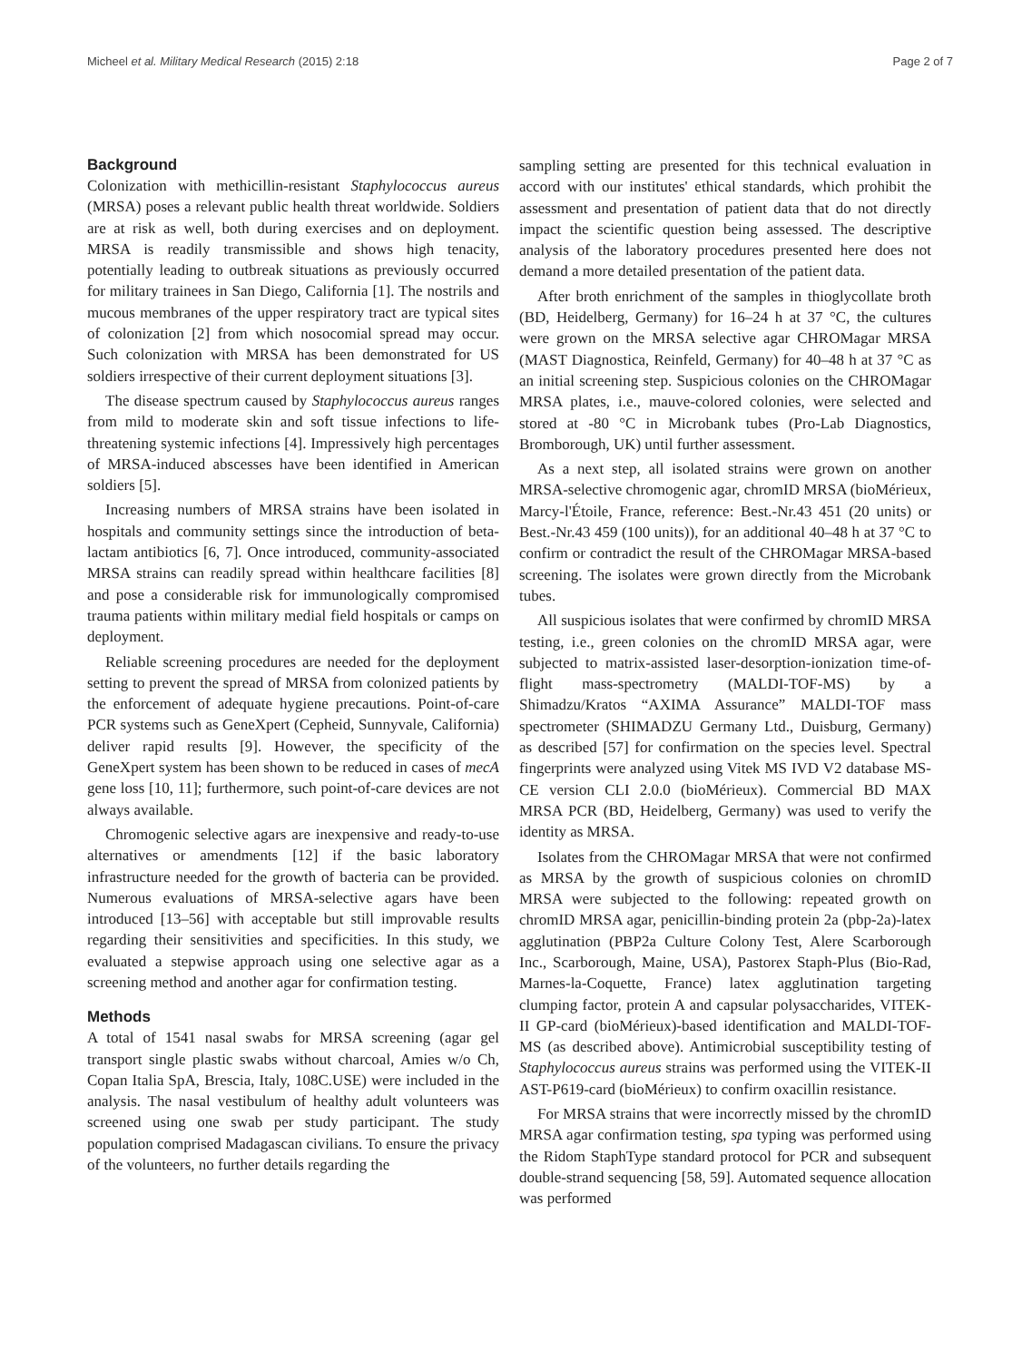Micheel et al. Military Medical Research (2015) 2:18 Page 2 of 7
Background
Colonization with methicillin-resistant Staphylococcus aureus (MRSA) poses a relevant public health threat worldwide. Soldiers are at risk as well, both during exercises and on deployment. MRSA is readily transmissible and shows high tenacity, potentially leading to outbreak situations as previously occurred for military trainees in San Diego, California [1]. The nostrils and mucous membranes of the upper respiratory tract are typical sites of colonization [2] from which nosocomial spread may occur. Such colonization with MRSA has been demonstrated for US soldiers irrespective of their current deployment situations [3].
The disease spectrum caused by Staphylococcus aureus ranges from mild to moderate skin and soft tissue infections to life-threatening systemic infections [4]. Impressively high percentages of MRSA-induced abscesses have been identified in American soldiers [5].
Increasing numbers of MRSA strains have been isolated in hospitals and community settings since the introduction of beta-lactam antibiotics [6, 7]. Once introduced, community-associated MRSA strains can readily spread within healthcare facilities [8] and pose a considerable risk for immunologically compromised trauma patients within military medial field hospitals or camps on deployment.
Reliable screening procedures are needed for the deployment setting to prevent the spread of MRSA from colonized patients by the enforcement of adequate hygiene precautions. Point-of-care PCR systems such as GeneXpert (Cepheid, Sunnyvale, California) deliver rapid results [9]. However, the specificity of the GeneXpert system has been shown to be reduced in cases of mecA gene loss [10, 11]; furthermore, such point-of-care devices are not always available.
Chromogenic selective agars are inexpensive and ready-to-use alternatives or amendments [12] if the basic laboratory infrastructure needed for the growth of bacteria can be provided. Numerous evaluations of MRSA-selective agars have been introduced [13–56] with acceptable but still improvable results regarding their sensitivities and specificities. In this study, we evaluated a stepwise approach using one selective agar as a screening method and another agar for confirmation testing.
Methods
A total of 1541 nasal swabs for MRSA screening (agar gel transport single plastic swabs without charcoal, Amies w/o Ch, Copan Italia SpA, Brescia, Italy, 108C.USE) were included in the analysis. The nasal vestibulum of healthy adult volunteers was screened using one swab per study participant. The study population comprised Madagascan civilians. To ensure the privacy of the volunteers, no further details regarding the
sampling setting are presented for this technical evaluation in accord with our institutes' ethical standards, which prohibit the assessment and presentation of patient data that do not directly impact the scientific question being assessed. The descriptive analysis of the laboratory procedures presented here does not demand a more detailed presentation of the patient data.
After broth enrichment of the samples in thioglycollate broth (BD, Heidelberg, Germany) for 16–24 h at 37 °C, the cultures were grown on the MRSA selective agar CHROMagar MRSA (MAST Diagnostica, Reinfeld, Germany) for 40–48 h at 37 °C as an initial screening step. Suspicious colonies on the CHROMagar MRSA plates, i.e., mauve-colored colonies, were selected and stored at -80 °C in Microbank tubes (Pro-Lab Diagnostics, Bromborough, UK) until further assessment.
As a next step, all isolated strains were grown on another MRSA-selective chromogenic agar, chromID MRSA (bioMérieux, Marcy-l'Étoile, France, reference: Best.-Nr.43 451 (20 units) or Best.-Nr.43 459 (100 units)), for an additional 40–48 h at 37 °C to confirm or contradict the result of the CHROMagar MRSA-based screening. The isolates were grown directly from the Microbank tubes.
All suspicious isolates that were confirmed by chromID MRSA testing, i.e., green colonies on the chromID MRSA agar, were subjected to matrix-assisted laser-desorption-ionization time-of-flight mass-spectrometry (MALDI-TOF-MS) by a Shimadzu/Kratos “AXIMA Assurance” MALDI-TOF mass spectrometer (SHIMADZU Germany Ltd., Duisburg, Germany) as described [57] for confirmation on the species level. Spectral fingerprints were analyzed using Vitek MS IVD V2 database MS-CE version CLI 2.0.0 (bioMérieux). Commercial BD MAX MRSA PCR (BD, Heidelberg, Germany) was used to verify the identity as MRSA.
Isolates from the CHROMagar MRSA that were not confirmed as MRSA by the growth of suspicious colonies on chromID MRSA were subjected to the following: repeated growth on chromID MRSA agar, penicillin-binding protein 2a (pbp-2a)-latex agglutination (PBP2a Culture Colony Test, Alere Scarborough Inc., Scarborough, Maine, USA), Pastorex Staph-Plus (Bio-Rad, Marnes-la-Coquette, France) latex agglutination targeting clumping factor, protein A and capsular polysaccharides, VITEK-II GP-card (bioMérieux)-based identification and MALDI-TOF-MS (as described above). Antimicrobial susceptibility testing of Staphylococcus aureus strains was performed using the VITEK-II AST-P619-card (bioMérieux) to confirm oxacillin resistance.
For MRSA strains that were incorrectly missed by the chromID MRSA agar confirmation testing, spa typing was performed using the Ridom StaphType standard protocol for PCR and subsequent double-strand sequencing [58, 59]. Automated sequence allocation was performed